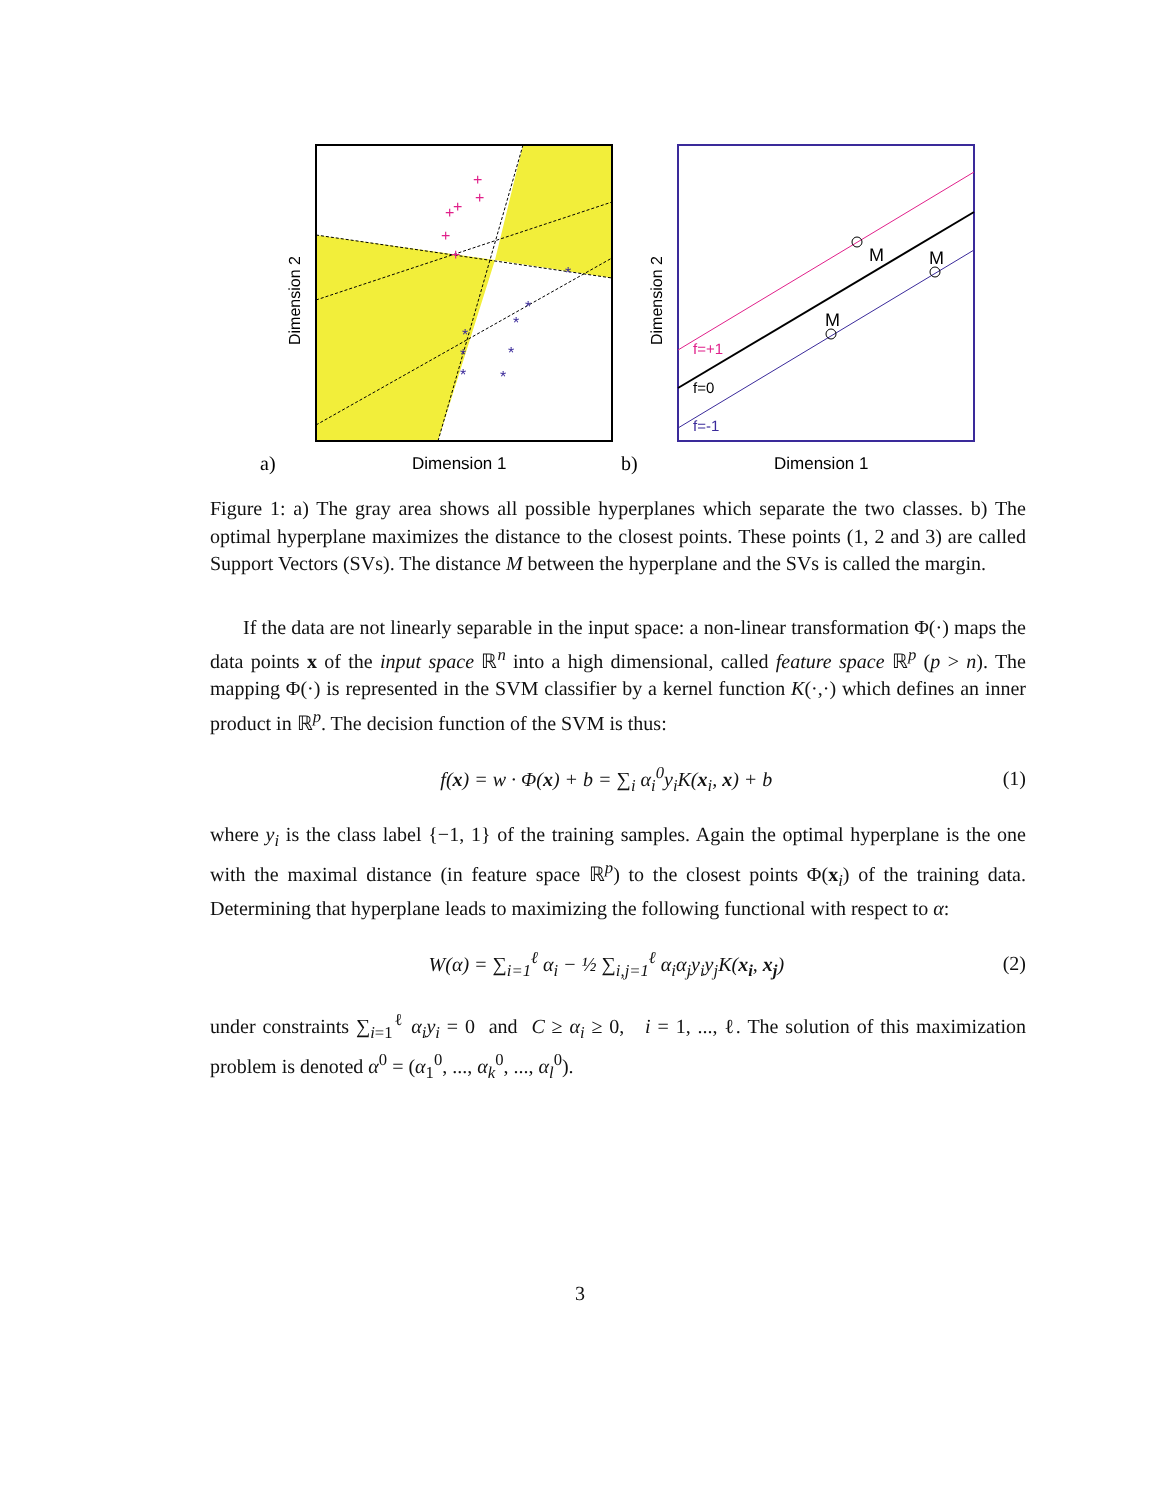+
+
+
+
+
+
*
*
*
*
*
*
*
*
Dimension 2
Dimension 1
a)
M
M
M
f=+1
f=0
f=-1
Dimension 2
Dimension 1
b)
Figure 1: a) The gray area shows all possible hyperplanes which separate the two classes. b) The optimal hyperplane maximizes the distance to the closest points. These points (1, 2 and 3) are called Support Vectors (SVs). The distance M between the hyperplane and the SVs is called the margin.
If the data are not linearly separable in the input space: a non-linear transformation Φ(·) maps the data points x of the input space ℝ<sup>n</sup> into a high dimensional, called feature space ℝ<sup>p</sup> (p > n). The mapping Φ(·) is represented in the SVM classifier by a kernel function K(·,·) which defines an inner product in ℝ<sup>p</sup>. The decision function of the SVM is thus:
f(x) = w · Φ(x) + b = ∑<sub>i</sub> α<sub>i</sub><sup>0</sup>y<sub>i</sub>K(x<sub>i</sub>, x) + b (1)
where y<sub>i</sub> is the class label {−1, 1} of the training samples. Again the optimal hyperplane is the one with the maximal distance (in feature space ℝ<sup>p</sup>) to the closest points Φ(x<sub>i</sub>) of the training data. Determining that hyperplane leads to maximizing the following functional with respect to α:
W(α) = ∑<sub>i=1</sub><sup>ℓ</sup> α<sub>i</sub> − ½ ∑<sub>i,j=1</sub><sup>ℓ</sup> α<sub>i</sub>α<sub>j</sub>y<sub>i</sub>y<sub>j</sub>K(x<sub>i</sub>, x<sub>j</sub>) (2)
under constraints ∑<sub>i=1</sub><sup>ℓ</sup> α<sub>i</sub>y<sub>i</sub> = 0 and C ≥ α<sub>i</sub> ≥ 0, i = 1, ..., ℓ. The solution of this maximization problem is denoted α<sup>0</sup> = (α<sub>1</sub><sup>0</sup>, ..., α<sub>k</sub><sup>0</sup>, ..., α<sub>l</sub><sup>0</sup>).
3